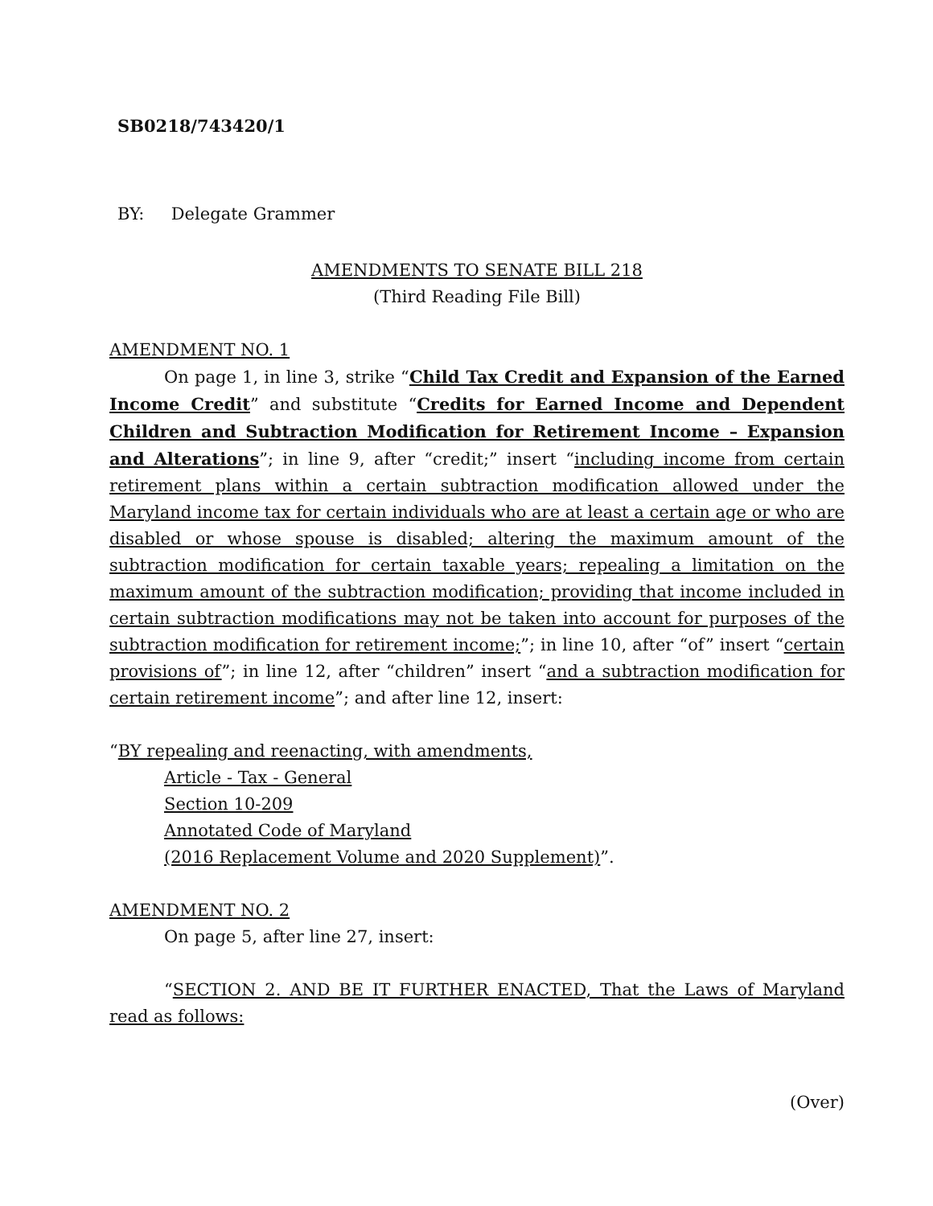SB0218/743420/1
BY: Delegate Grammer
AMENDMENTS TO SENATE BILL 218
(Third Reading File Bill)
AMENDMENT NO. 1
On page 1, in line 3, strike “Child Tax Credit and Expansion of the Earned Income Credit” and substitute “Credits for Earned Income and Dependent Children and Subtraction Modification for Retirement Income – Expansion and Alterations”; in line 9, after “credit;” insert “including income from certain retirement plans within a certain subtraction modification allowed under the Maryland income tax for certain individuals who are at least a certain age or who are disabled or whose spouse is disabled; altering the maximum amount of the subtraction modification for certain taxable years; repealing a limitation on the maximum amount of the subtraction modification; providing that income included in certain subtraction modifications may not be taken into account for purposes of the subtraction modification for retirement income;”; in line 10, after “of” insert “certain provisions of”; in line 12, after “children” insert “and a subtraction modification for certain retirement income”; and after line 12, insert:
“BY repealing and reenacting, with amendments,
Article - Tax - General
Section 10-209
Annotated Code of Maryland
(2016 Replacement Volume and 2020 Supplement)”.
AMENDMENT NO. 2
On page 5, after line 27, insert:
“SECTION 2. AND BE IT FURTHER ENACTED, That the Laws of Maryland read as follows:
(Over)